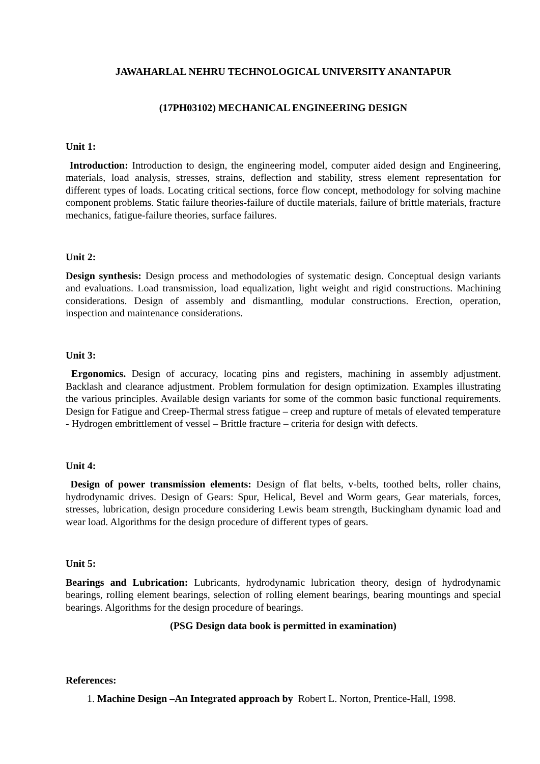JAWAHARLAL NEHRU TECHNOLOGICAL UNIVERSITY ANANTAPUR
(17PH03102) MECHANICAL ENGINEERING DESIGN
Unit 1:
Introduction: Introduction to design, the engineering model, computer aided design and Engineering, materials, load analysis, stresses, strains, deflection and stability, stress element representation for different types of loads. Locating critical sections, force flow concept, methodology for solving machine component problems. Static failure theories-failure of ductile materials, failure of brittle materials, fracture mechanics, fatigue-failure theories, surface failures.
Unit 2:
Design synthesis: Design process and methodologies of systematic design. Conceptual design variants and evaluations. Load transmission, load equalization, light weight and rigid constructions. Machining considerations. Design of assembly and dismantling, modular constructions. Erection, operation, inspection and maintenance considerations.
Unit 3:
Ergonomics. Design of accuracy, locating pins and registers, machining in assembly adjustment. Backlash and clearance adjustment. Problem formulation for design optimization. Examples illustrating the various principles. Available design variants for some of the common basic functional requirements. Design for Fatigue and Creep-Thermal stress fatigue – creep and rupture of metals of elevated temperature - Hydrogen embrittlement of vessel – Brittle fracture – criteria for design with defects.
Unit 4:
Design of power transmission elements: Design of flat belts, v-belts, toothed belts, roller chains, hydrodynamic drives. Design of Gears: Spur, Helical, Bevel and Worm gears, Gear materials, forces, stresses, lubrication, design procedure considering Lewis beam strength, Buckingham dynamic load and wear load. Algorithms for the design procedure of different types of gears.
Unit 5:
Bearings and Lubrication: Lubricants, hydrodynamic lubrication theory, design of hydrodynamic bearings, rolling element bearings, selection of rolling element bearings, bearing mountings and special bearings. Algorithms for the design procedure of bearings.
(PSG Design data book is permitted in examination)
References:
1. Machine Design –An Integrated approach by Robert L. Norton, Prentice-Hall, 1998.